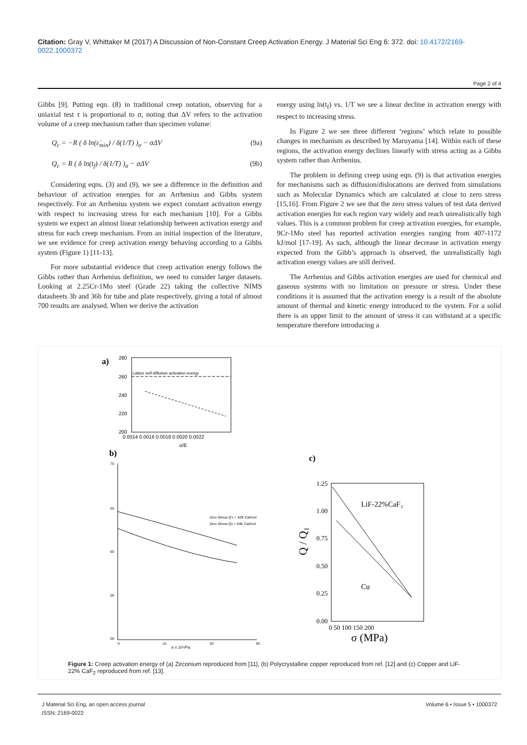Citation: Gray V, Whittaker M (2017) A Discussion of Non-Constant Creep Activation Energy. J Material Sci Eng 6: 372. doi: 10.4172/2169-0022.1000372
Page 2 of 4
Gibbs [9]. Putting eqn. (8) in traditional creep notation, observing for a uniaxial test τ is proportional to σ, noting that ΔV refers to the activation volume of a creep mechanism rather than specimen volume:
Q<sub>c</sub> = −R ( δ ln(ε̇<sub>min</sub>) / δ(1/T) )<sub>σ</sub> − σΔV (9a)
Q<sub>c</sub> = R ( δ ln(t<sub>f</sub>) / δ(1/T) )<sub>σ</sub> − σΔV (9b)
Considering eqns. (3) and (9), we see a difference in the definition and behaviour of activation energies for an Arrhenius and Gibbs system respectively. For an Arrhenius system we expect constant activation energy with respect to increasing stress for each mechanism [10]. For a Gibbs system we expect an almost linear relationship between activation energy and stress for each creep mechanism. From an initial inspection of the literature, we see evidence for creep activation energy behaving according to a Gibbs system (Figure 1) [11-13].
For more substantial evidence that creep activation energy follows the Gibbs rather than Arrhenius definition, we need to consider larger datasets. Looking at 2.25Cr-1Mo steel (Grade 22) taking the collective NIMS datasheets 3b and 36b for tube and plate respectively, giving a total of almost 700 results are analysed. When we derive the activation
energy using ln(t<sub>f</sub>) vs. 1/T we see a linear decline in activation energy with respect to increasing stress.
In Figure 2 we see three different ‘regions’ which relate to possible changes in mechanism as described by Maruyama [14]. Within each of these regions, the activation energy declines linearly with stress acting as a Gibbs system rather than Arrhenius.
The problem in defining creep using eqn. (9) is that activation energies for mechanisms such as diffusion/dislocations are derived from simulations such as Molecular Dynamics which are calculated at close to zero stress [15,16]. From Figure 2 we see that the zero stress values of test data derived activation energies for each region vary widely and reach unrealistically high values. This is a common problem for creep activation energies, for example, 9Cr-1Mo steel has reported activation energies ranging from 407-1172 kJ/mol [17-19]. As such, although the linear decrease in activation energy expected from the Gibb’s approach is observed, the unrealistically high activation energy values are still derived.
The Arrhenius and Gibbs activation energies are used for chemical and gaseous systems with no limitation on pressure or stress. Under these conditions it is assumed that the activation energy is a result of the absolute amount of thermal and kinetic energy introduced to the system. For a solid there is an upper limit to the amount of stress it can withstand at a specific temperature therefore introducing a
a)
Lattice self-diffusion activation energy
280
260
240
220
200
0.0014 0.0016 0.0018 0.0020 0.0022
σ/E
b)
Zero Stress Q'c = 62K Cal/mol
Zero Stress Qc = 64K Cal/mol
70
65
60
55
50
0
10
20
30
σ x 10⁶/Pa
c)
LiF-22%CaF₂
Cu
1.25
1.00
0.75
0.50
0.25
0.00
0 50 100 150 200
σ (MPa)
Q / Q₁
Figure 1: Creep activation energy of (a) Zirconium reproduced from [11], (b) Polycrystalline copper reproduced from ref. [12] and (c) Copper and LiF-22% CaF<sub>2</sub> reproduced from ref. [13].
J Material Sci Eng, an open access journal
ISSN: 2169-0022
Volume 6 • Issue 5 • 1000372